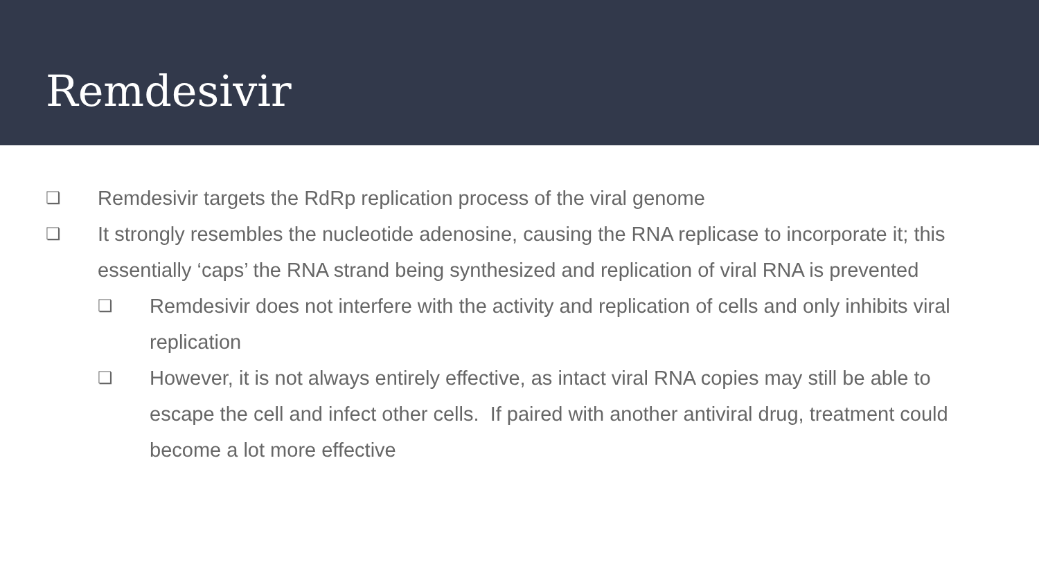Remdesivir
❏ Remdesivir targets the RdRp replication process of the viral genome
❏ It strongly resembles the nucleotide adenosine, causing the RNA replicase to incorporate it; this essentially ‘caps’ the RNA strand being synthesized and replication of viral RNA is prevented
❏ Remdesivir does not interfere with the activity and replication of cells and only inhibits viral replication
❏ However, it is not always entirely effective, as intact viral RNA copies may still be able to escape the cell and infect other cells. If paired with another antiviral drug, treatment could become a lot more effective